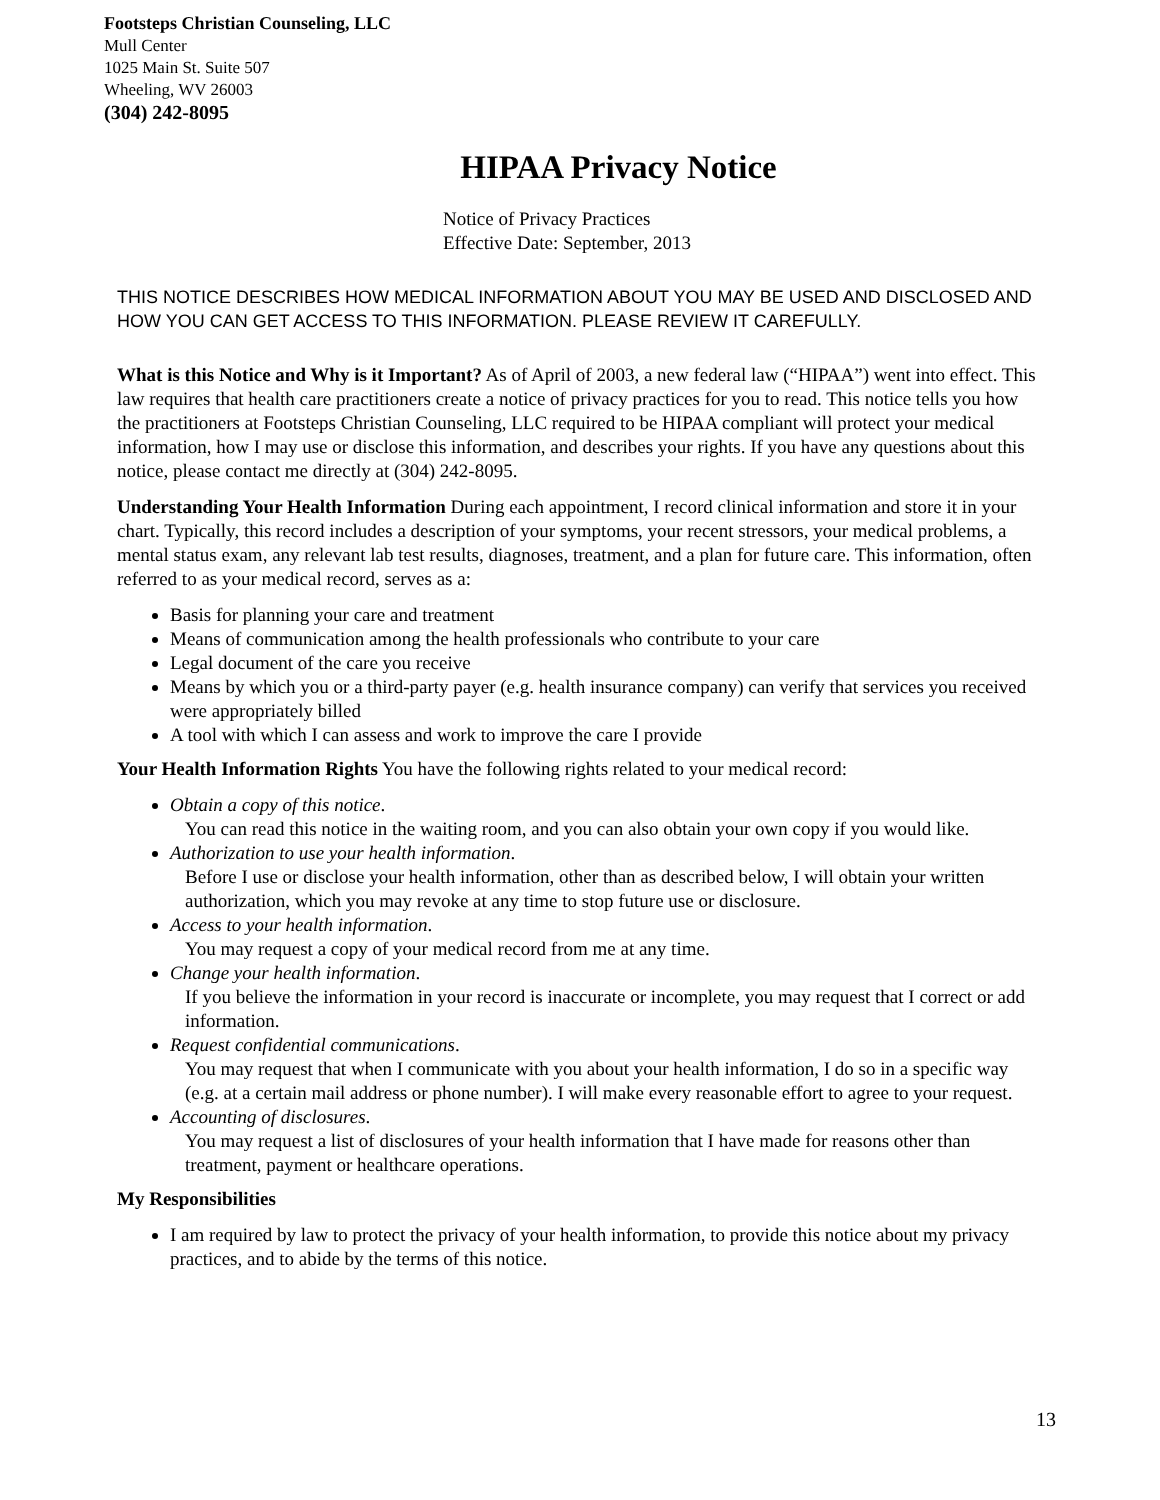Footsteps Christian Counseling, LLC
Mull Center
1025 Main St. Suite 507
Wheeling, WV 26003
(304) 242-8095
HIPAA Privacy Notice
Notice of Privacy Practices
Effective Date: September, 2013
THIS NOTICE DESCRIBES HOW MEDICAL INFORMATION ABOUT YOU MAY BE USED AND DISCLOSED AND HOW YOU CAN GET ACCESS TO THIS INFORMATION. PLEASE REVIEW IT CAREFULLY.
What is this Notice and Why is it Important? As of April of 2003, a new federal law (“HIPAA”) went into effect. This law requires that health care practitioners create a notice of privacy practices for you to read. This notice tells you how the practitioners at Footsteps Christian Counseling, LLC required to be HIPAA compliant will protect your medical information, how I may use or disclose this information, and describes your rights. If you have any questions about this notice, please contact me directly at (304) 242-8095.
Understanding Your Health Information During each appointment, I record clinical information and store it in your chart. Typically, this record includes a description of your symptoms, your recent stressors, your medical problems, a mental status exam, any relevant lab test results, diagnoses, treatment, and a plan for future care. This information, often referred to as your medical record, serves as a:
Basis for planning your care and treatment
Means of communication among the health professionals who contribute to your care
Legal document of the care you receive
Means by which you or a third-party payer (e.g. health insurance company) can verify that services you received were appropriately billed
A tool with which I can assess and work to improve the care I provide
Your Health Information Rights You have the following rights related to your medical record:
Obtain a copy of this notice.
You can read this notice in the waiting room, and you can also obtain your own copy if you would like.
Authorization to use your health information.
Before I use or disclose your health information, other than as described below, I will obtain your written authorization, which you may revoke at any time to stop future use or disclosure.
Access to your health information.
You may request a copy of your medical record from me at any time.
Change your health information.
If you believe the information in your record is inaccurate or incomplete, you may request that I correct or add information.
Request confidential communications.
You may request that when I communicate with you about your health information, I do so in a specific way (e.g. at a certain mail address or phone number). I will make every reasonable effort to agree to your request.
Accounting of disclosures.
You may request a list of disclosures of your health information that I have made for reasons other than treatment, payment or healthcare operations.
My Responsibilities
I am required by law to protect the privacy of your health information, to provide this notice about my privacy practices, and to abide by the terms of this notice.
13